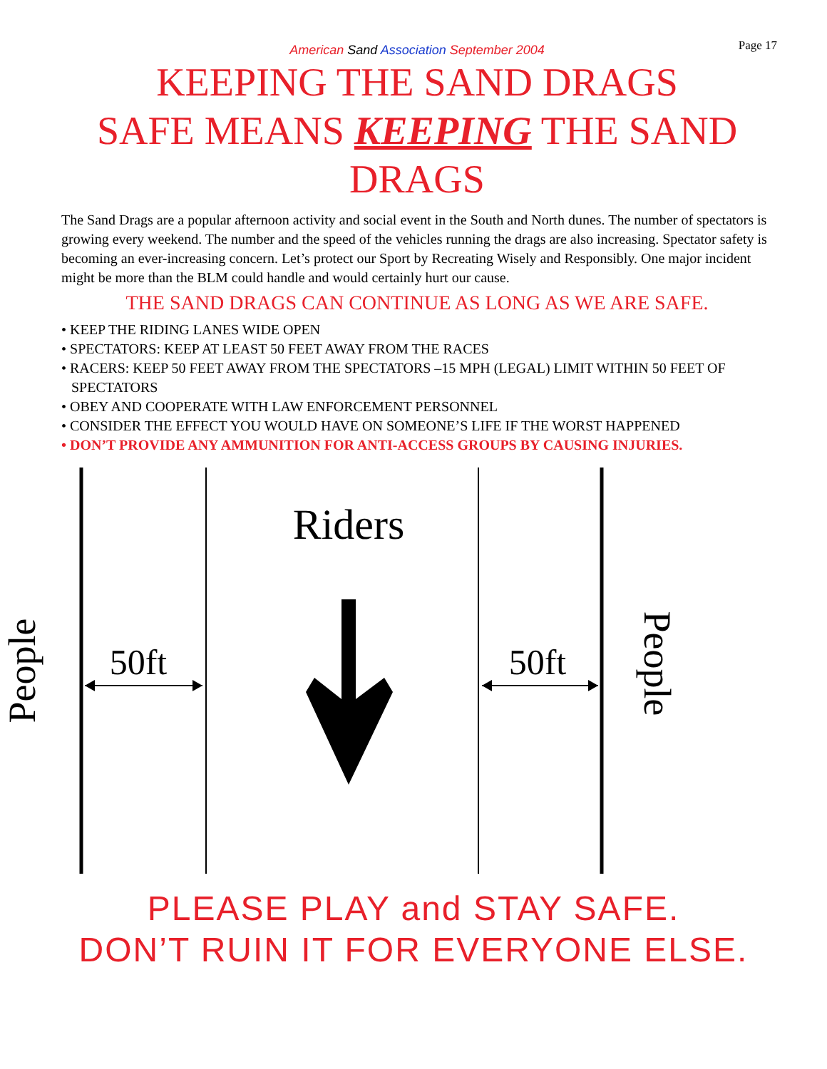American Sand Association September 2004 Page 17
KEEPING THE SAND DRAGS
SAFE MEANS KEEPING THE SAND
DRAGS
The Sand Drags are a popular afternoon activity and social event in the South and North dunes. The number of spectators is growing every weekend. The number and the speed of the vehicles running the drags are also increasing. Spectator safety is becoming an ever-increasing concern. Let’s protect our Sport by Recreating Wisely and Responsibly. One major incident might be more than the BLM could handle and would certainly hurt our cause.
THE SAND DRAGS CAN CONTINUE AS LONG AS WE ARE SAFE.
• KEEP THE RIDING LANES WIDE OPEN
• SPECTATORS: KEEP AT LEAST 50 FEET AWAY FROM THE RACES
• RACERS: KEEP 50 FEET AWAY FROM THE SPECTATORS –15 MPH (LEGAL) LIMIT WITHIN 50 FEET OF SPECTATORS
• OBEY AND COOPERATE WITH LAW ENFORCEMENT PERSONNEL
• CONSIDER THE EFFECT YOU WOULD HAVE ON SOMEONE’S LIFE IF THE WORST HAPPENED
• DON’T PROVIDE ANY AMMUNITION FOR ANTI-ACCESS GROUPS BY CAUSING INJURIES.
Riders
50ft
50ft
People
People
PLEASE PLAY and STAY SAFE.
DON’T RUIN IT FOR EVERYONE ELSE.